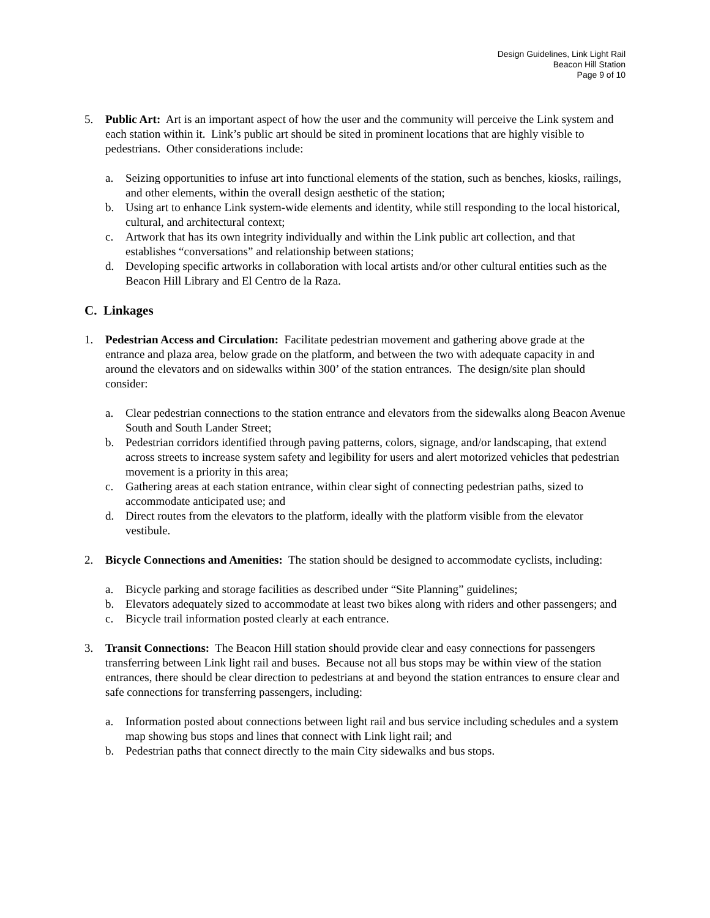Design Guidelines, Link Light Rail
Beacon Hill Station
Page 9 of 10
5. Public Art: Art is an important aspect of how the user and the community will perceive the Link system and each station within it. Link’s public art should be sited in prominent locations that are highly visible to pedestrians. Other considerations include:
a. Seizing opportunities to infuse art into functional elements of the station, such as benches, kiosks, railings, and other elements, within the overall design aesthetic of the station;
b. Using art to enhance Link system-wide elements and identity, while still responding to the local historical, cultural, and architectural context;
c. Artwork that has its own integrity individually and within the Link public art collection, and that establishes “conversations” and relationship between stations;
d. Developing specific artworks in collaboration with local artists and/or other cultural entities such as the Beacon Hill Library and El Centro de la Raza.
C. Linkages
1. Pedestrian Access and Circulation: Facilitate pedestrian movement and gathering above grade at the entrance and plaza area, below grade on the platform, and between the two with adequate capacity in and around the elevators and on sidewalks within 300’ of the station entrances. The design/site plan should consider:
a. Clear pedestrian connections to the station entrance and elevators from the sidewalks along Beacon Avenue South and South Lander Street;
b. Pedestrian corridors identified through paving patterns, colors, signage, and/or landscaping, that extend across streets to increase system safety and legibility for users and alert motorized vehicles that pedestrian movement is a priority in this area;
c. Gathering areas at each station entrance, within clear sight of connecting pedestrian paths, sized to accommodate anticipated use; and
d. Direct routes from the elevators to the platform, ideally with the platform visible from the elevator vestibule.
2. Bicycle Connections and Amenities: The station should be designed to accommodate cyclists, including:
a. Bicycle parking and storage facilities as described under “Site Planning” guidelines;
b. Elevators adequately sized to accommodate at least two bikes along with riders and other passengers; and
c. Bicycle trail information posted clearly at each entrance.
3. Transit Connections: The Beacon Hill station should provide clear and easy connections for passengers transferring between Link light rail and buses. Because not all bus stops may be within view of the station entrances, there should be clear direction to pedestrians at and beyond the station entrances to ensure clear and safe connections for transferring passengers, including:
a. Information posted about connections between light rail and bus service including schedules and a system map showing bus stops and lines that connect with Link light rail; and
b. Pedestrian paths that connect directly to the main City sidewalks and bus stops.